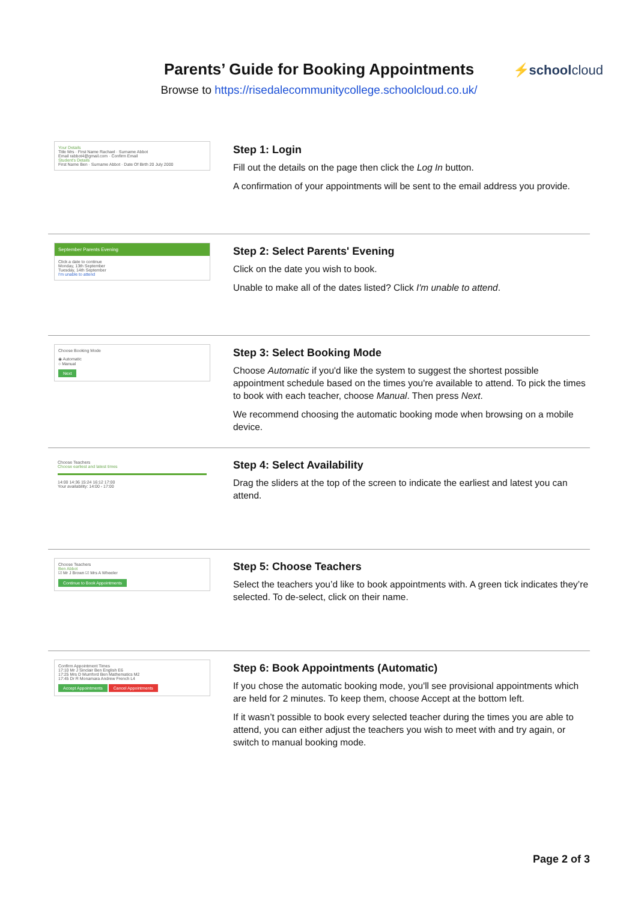Parents’ Guide for Booking Appointments
Browse to https://risedalecommunitycollege.schoolcloud.co.uk/
⚡schoolcloud
Your Details
Title Mrs · First Name Rachael · Surname Abbot
Email rabbot4@gmail.com · Confirm Email
Student's Details
First Name Ben · Surname Abbot · Date Of Birth 20 July 2000
Step 1: Login
Fill out the details on the page then click the Log In button.
A confirmation of your appointments will be sent to the email address you provide.
September Parents Evening
Click a date to continue
Monday, 13th September
Tuesday, 14th September
I'm unable to attend
Step 2: Select Parents' Evening
Click on the date you wish to book.
Unable to make all of the dates listed? Click I'm unable to attend.
Choose Booking Mode
◉ Automatic
○ Manual
Next
Step 3: Select Booking Mode
Choose Automatic if you'd like the system to suggest the shortest possible appointment schedule based on the times you're available to attend. To pick the times to book with each teacher, choose Manual. Then press Next.
We recommend choosing the automatic booking mode when browsing on a mobile device.
Choose Teachers
Choose earliest and latest times
14:00 14:36 15:24 16:12 17:00
Your availability: 14:00 - 17:00
Step 4: Select Availability
Drag the sliders at the top of the screen to indicate the earliest and latest you can attend.
Choose Teachers
Ben Abbot
☑ Mr J Brown ☑ Mrs A Wheeler
Continue to Book Appointments
Step 5: Choose Teachers
Select the teachers you’d like to book appointments with. A green tick indicates they’re selected. To de-select, click on their name.
Confirm Appointment Times
17:10 Mr J Sinclair Ben English E6
17:25 Mrs D Mumford Ben Mathematics M2
17:45 Dr R Monamara Andrew French L4
Accept Appointments Cancel Appointments
Step 6: Book Appointments (Automatic)
If you chose the automatic booking mode, you'll see provisional appointments which are held for 2 minutes. To keep them, choose Accept at the bottom left.
If it wasn’t possible to book every selected teacher during the times you are able to attend, you can either adjust the teachers you wish to meet with and try again, or switch to manual booking mode.
Page 2 of 3